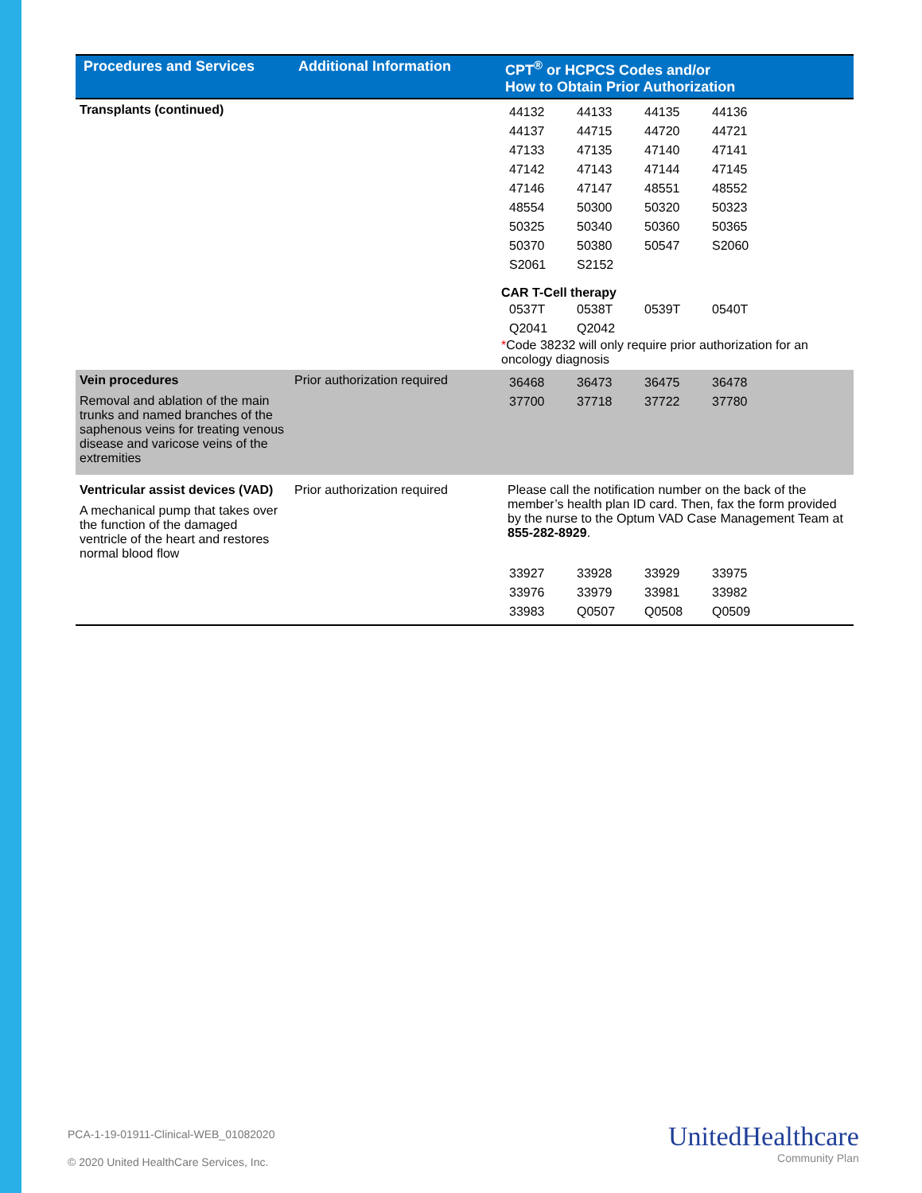| Procedures and Services | Additional Information | CPT<sup>®</sup> or HCPCS Codes and/or How to Obtain Prior Authorization |
| --- | --- | --- |
| Transplants (continued) | | / 44132 / 44133 / 44135 / 44136 / / 44137 / 44715 / 44720 / 44721 / / 47133 / 47135 / 47140 / 47141 / / 47142 / 47143 / 47144 / 47145 / / 47146 / 47147 / 48551 / 48552 / / 48554 / 50300 / 50320 / 50323 / / 50325 / 50340 / 50360 / 50365 / / 50370 / 50380 / 50547 / S2060 / / S2061 / S2152 / / / CAR T-Cell therapy / 0537T / 0538T / 0539T / 0540T / / Q2041 / Q2042 / / / * Code 38232 will only require prior authorization for an oncology diagnosis |
| Vein procedures Removal and ablation of the main trunks and named branches of the saphenous veins for treating venous disease and varicose veins of the extremities | Prior authorization required | / 36468 / 36473 / 36475 / 36478 / / 37700 / 37718 / 37722 / 37780 / |
| Ventricular assist devices (VAD) A mechanical pump that takes over the function of the damaged ventricle of the heart and restores normal blood flow | Prior authorization required | Please call the notification number on the back of the member’s health plan ID card. Then, fax the form provided by the nurse to the Optum VAD Case Management Team at 855-282-8929 . / 33927 / 33928 / 33929 / 33975 / / 33976 / 33979 / 33981 / 33982 / / 33983 / Q0507 / Q0508 / Q0509 / |
PCA-1-19-01911-Clinical-WEB_01082020
© 2020 United HealthCare Services, Inc.
UnitedHealthcare
Community Plan